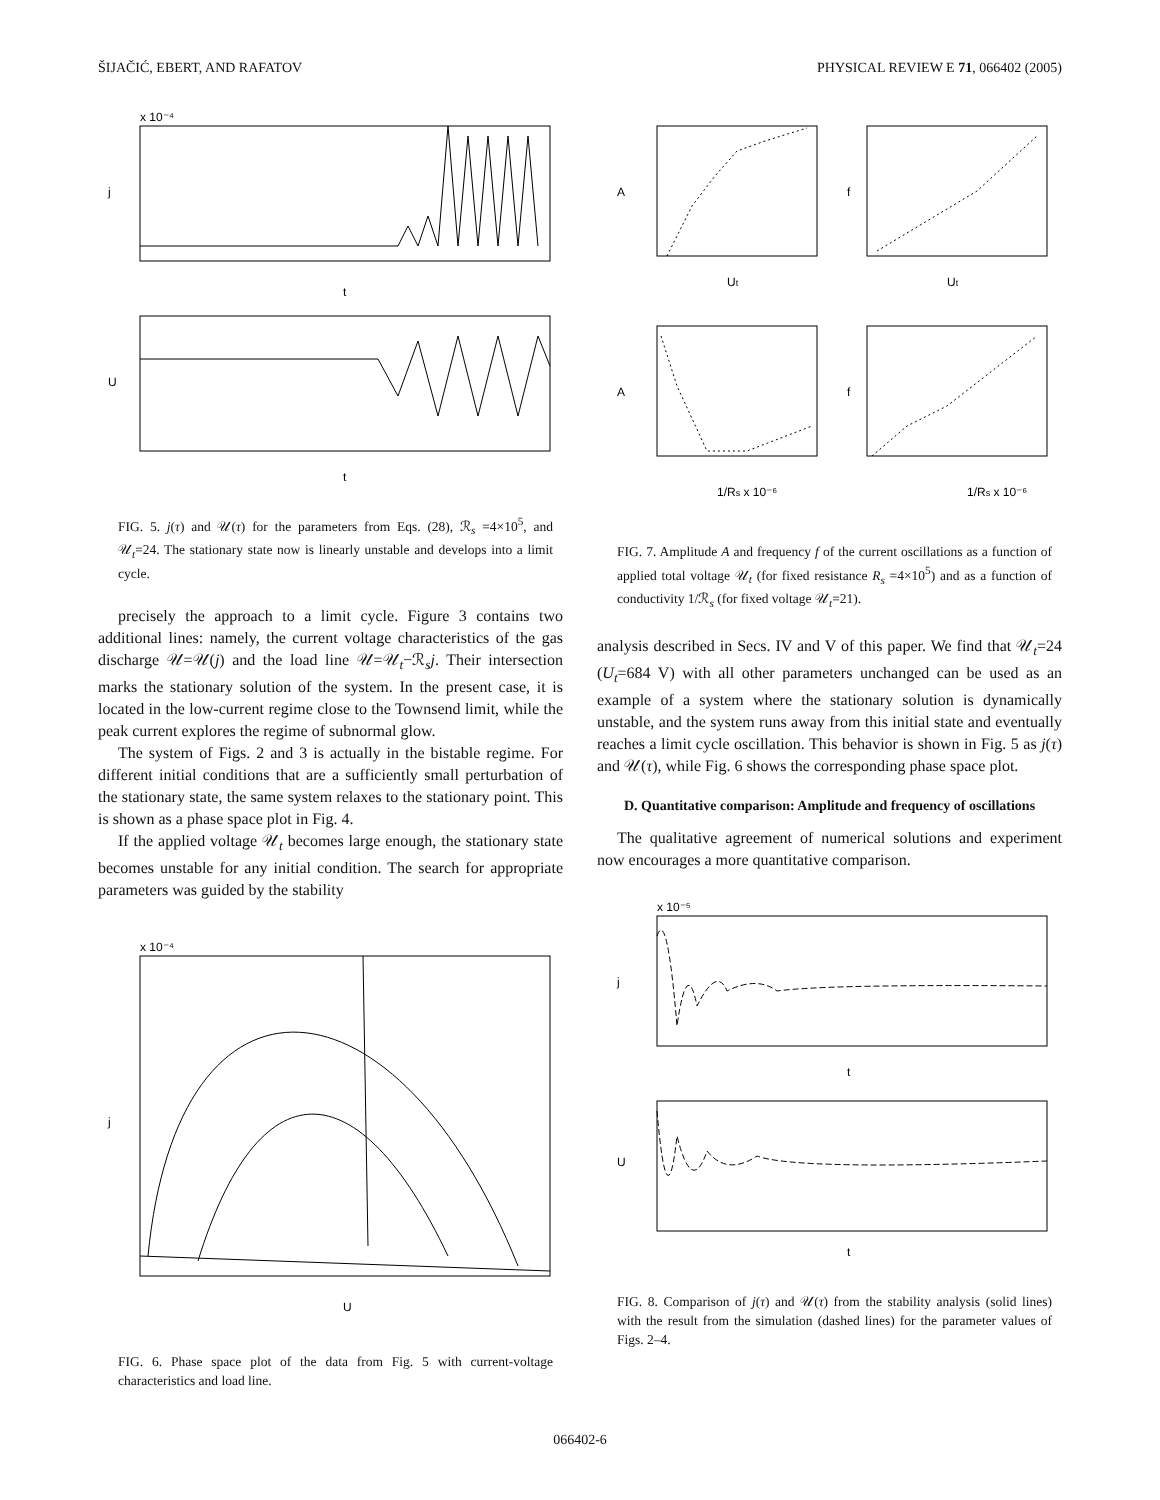ŠIJAČIĆ, EBERT, AND RAFATOV PHYSICAL REVIEW E 71, 066402 (2005)
j
U
t
t
x 10⁻⁴
FIG. 5. j(τ) and 𝒰(τ) for the parameters from Eqs. (28), ℛ<sub>s</sub> =4×10<sup>5</sup>, and 𝒰<sub>t</sub>=24. The stationary state now is linearly unstable and develops into a limit cycle.
precisely the approach to a limit cycle. Figure 3 contains two additional lines: namely, the current voltage characteristics of the gas discharge 𝒰=𝒰(j) and the load line 𝒰=𝒰<sub>t</sub>−ℛ<sub>s</sub>j. Their intersection marks the stationary solution of the system. In the present case, it is located in the low-current regime close to the Townsend limit, while the peak current explores the regime of subnormal glow.
The system of Figs. 2 and 3 is actually in the bistable regime. For different initial conditions that are a sufficiently small perturbation of the stationary state, the same system relaxes to the stationary point. This is shown as a phase space plot in Fig. 4.
If the applied voltage 𝒰<sub>t</sub> becomes large enough, the stationary state becomes unstable for any initial condition. The search for appropriate parameters was guided by the stability
j
U
x 10⁻⁴
FIG. 6. Phase space plot of the data from Fig. 5 with current-voltage characteristics and load line.
A
f
A
f
Ut
Ut
1/Rs x 10⁻⁶
1/Rs x 10⁻⁶
FIG. 7. Amplitude A and frequency f of the current oscillations as a function of applied total voltage 𝒰<sub>t</sub> (for fixed resistance R<sub>s</sub> =4×10<sup>5</sup>) and as a function of conductivity 1/ℛ<sub>s</sub> (for fixed voltage 𝒰<sub>t</sub>=21).
analysis described in Secs. IV and V of this paper. We find that 𝒰<sub>t</sub>=24 (U<sub>t</sub>=684 V) with all other parameters unchanged can be used as an example of a system where the stationary solution is dynamically unstable, and the system runs away from this initial state and eventually reaches a limit cycle oscillation. This behavior is shown in Fig. 5 as j(τ) and 𝒰(τ), while Fig. 6 shows the corresponding phase space plot.
D. Quantitative comparison: Amplitude and frequency of oscillations
The qualitative agreement of numerical solutions and experiment now encourages a more quantitative comparison.
j
U
t
t
x 10⁻⁵
FIG. 8. Comparison of j(τ) and 𝒰(τ) from the stability analysis (solid lines) with the result from the simulation (dashed lines) for the parameter values of Figs. 2–4.
066402-6